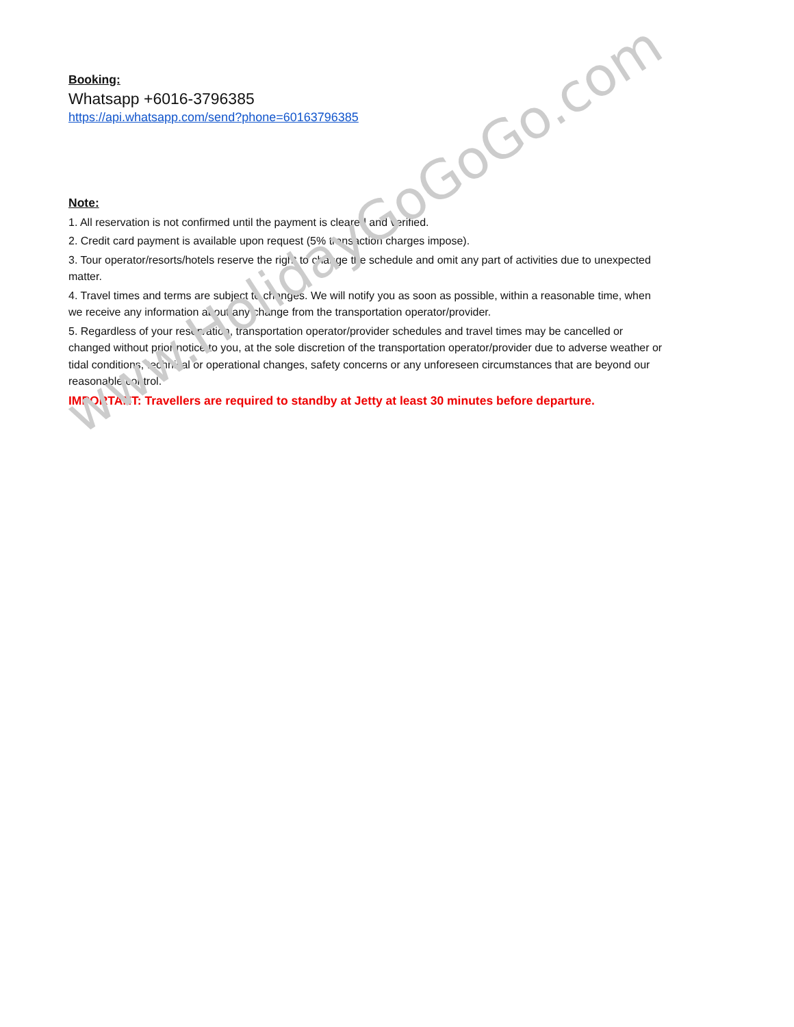Booking:
Whatsapp +6016-3796385
https://api.whatsapp.com/send?phone=60163796385
Note:
1. All reservation is not confirmed until the payment is cleared and verified.
2. Credit card payment is available upon request (5% transaction charges impose).
3. Tour operator/resorts/hotels reserve the right to change the schedule and omit any part of activities due to unexpected matter.
4. Travel times and terms are subject to changes. We will notify you as soon as possible, within a reasonable time, when we receive any information about any change from the transportation operator/provider.
5. Regardless of your reservation, transportation operator/provider schedules and travel times may be cancelled or changed without prior notice to you, at the sole discretion of the transportation operator/provider due to adverse weather or tidal conditions, technical or operational changes, safety concerns or any unforeseen circumstances that are beyond our reasonable control.
IMPORTANT: Travellers are required to standby at Jetty at least 30 minutes before departure.
www.HolidayGoGoGo.com